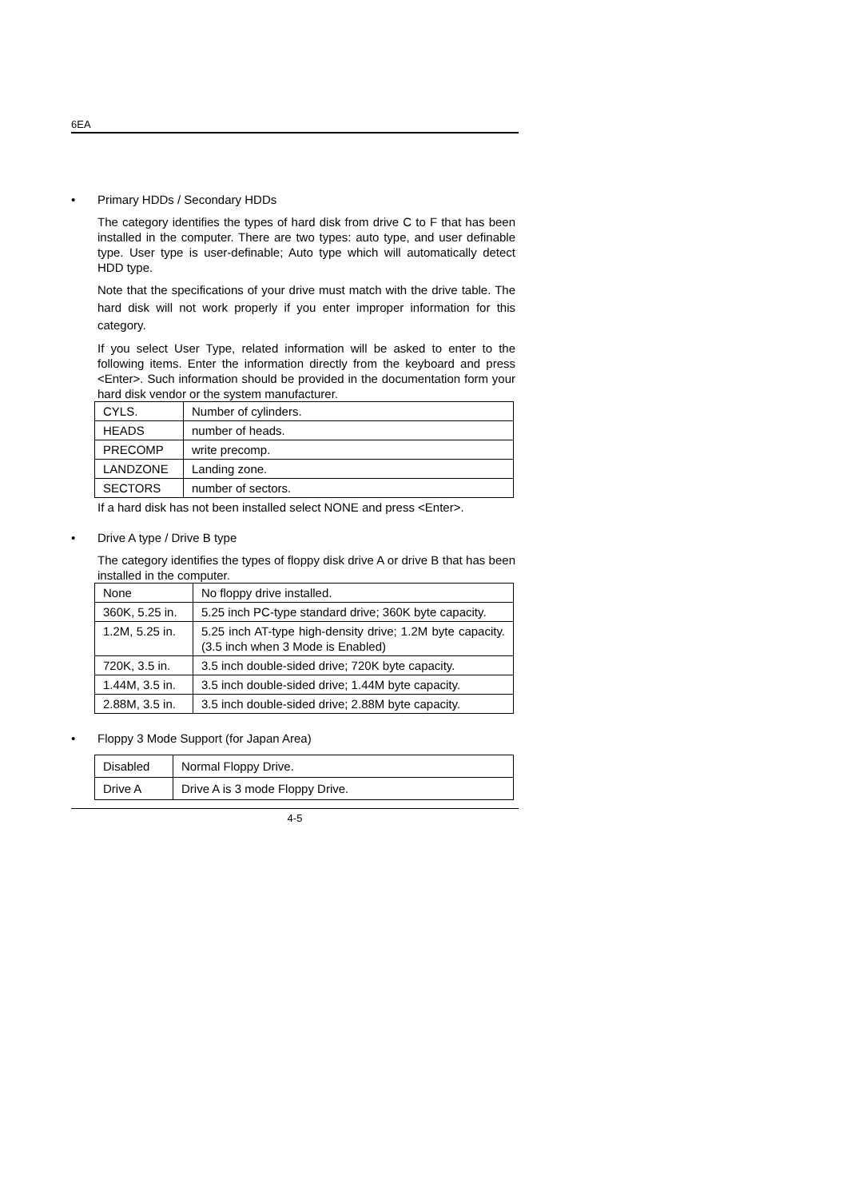6EA
• Primary HDDs / Secondary HDDs
The category identifies the types of hard disk from drive C to F that has been installed in the computer. There are two types: auto type, and user definable type. User type is user-definable; Auto type which will automatically detect HDD type.
Note that the specifications of your drive must match with the drive table. The hard disk will not work properly if you enter improper information for this category.
If you select User Type, related information will be asked to enter to the following items. Enter the information directly from the keyboard and press <Enter>. Such information should be provided in the documentation form your hard disk vendor or the system manufacturer.
| CYLS. | Number of cylinders. |
| HEADS | number of heads. |
| PRECOMP | write precomp. |
| LANDZONE | Landing zone. |
| SECTORS | number of sectors. |
If a hard disk has not been installed select NONE and press <Enter>.
• Drive A type / Drive B type
The category identifies the types of floppy disk drive A or drive B that has been installed in the computer.
| None | No floppy drive installed. |
| 360K, 5.25 in. | 5.25 inch PC-type standard drive; 360K byte capacity. |
| 1.2M, 5.25 in. | 5.25 inch AT-type high-density drive; 1.2M byte capacity. (3.5 inch when 3 Mode is Enabled) |
| 720K, 3.5 in. | 3.5 inch double-sided drive; 720K byte capacity. |
| 1.44M, 3.5 in. | 3.5 inch double-sided drive; 1.44M byte capacity. |
| 2.88M, 3.5 in. | 3.5 inch double-sided drive; 2.88M byte capacity. |
• Floppy 3 Mode Support (for Japan Area)
| Disabled | Normal Floppy Drive. |
| Drive A | Drive A is 3 mode Floppy Drive. |
4-5